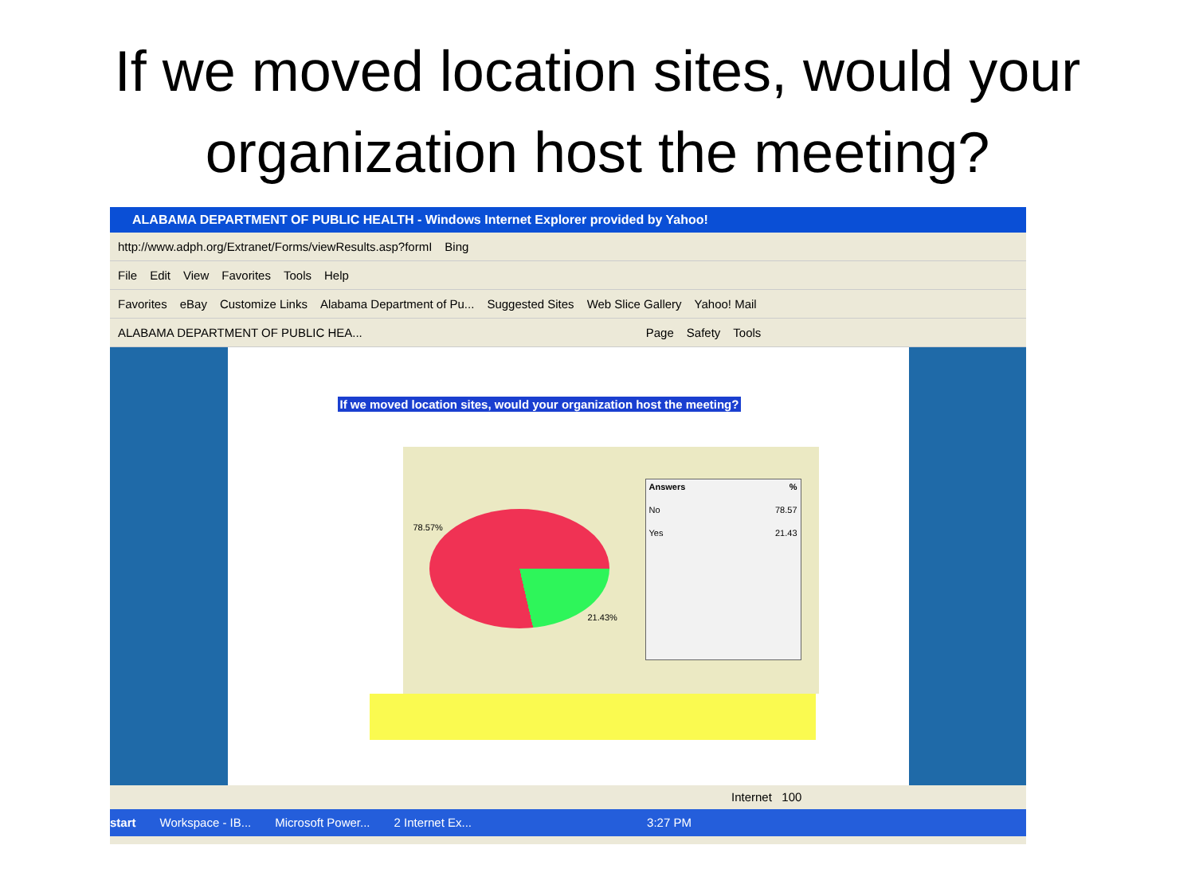If we moved location sites, would your organization host the meeting?
ALABAMA DEPARTMENT OF PUBLIC HEALTH - Windows Internet Explorer provided by Yahoo!
http://www.adph.org/Extranet/Forms/viewResults.asp?formI Bing
File Edit View Favorites Tools Help
Favorites eBay Customize Links Alabama Department of Pu... Suggested Sites Web Slice Gallery Yahoo! Mail
ALABAMA DEPARTMENT OF PUBLIC HEA... Page Safety Tools
If we moved location sites, would your organization host the meeting?
78.57%
21.43%
| Answers | % |
| --- | --- |
| No | 78.57 |
| Yes | 21.43 |
Internet 100
start Workspace - IB... Microsoft Power... 2 Internet Ex... 3:27 PM